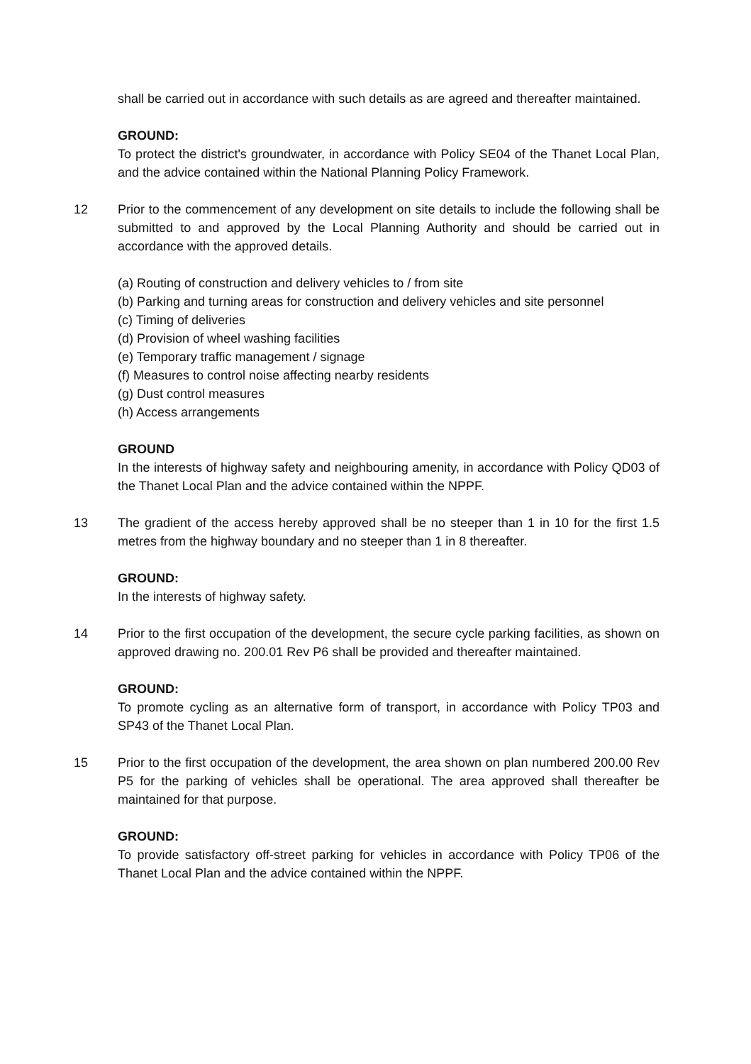shall be carried out in accordance with such details as are agreed and thereafter maintained.
GROUND:
To protect the district's groundwater, in accordance with Policy SE04 of the Thanet Local Plan, and the advice contained within the National Planning Policy Framework.
12 Prior to the commencement of any development on site details to include the following shall be submitted to and approved by the Local Planning Authority and should be carried out in accordance with the approved details.
(a) Routing of construction and delivery vehicles to / from site
(b) Parking and turning areas for construction and delivery vehicles and site personnel
(c) Timing of deliveries
(d) Provision of wheel washing facilities
(e) Temporary traffic management / signage
(f) Measures to control noise affecting nearby residents
(g) Dust control measures
(h) Access arrangements
GROUND
In the interests of highway safety and neighbouring amenity, in accordance with Policy QD03 of the Thanet Local Plan and the advice contained within the NPPF.
13 The gradient of the access hereby approved shall be no steeper than 1 in 10 for the first 1.5 metres from the highway boundary and no steeper than 1 in 8 thereafter.
GROUND:
In the interests of highway safety.
14 Prior to the first occupation of the development, the secure cycle parking facilities, as shown on approved drawing no. 200.01 Rev P6 shall be provided and thereafter maintained.
GROUND:
To promote cycling as an alternative form of transport, in accordance with Policy TP03 and SP43 of the Thanet Local Plan.
15 Prior to the first occupation of the development, the area shown on plan numbered 200.00 Rev P5 for the parking of vehicles shall be operational. The area approved shall thereafter be maintained for that purpose.
GROUND:
To provide satisfactory off-street parking for vehicles in accordance with Policy TP06 of the Thanet Local Plan and the advice contained within the NPPF.